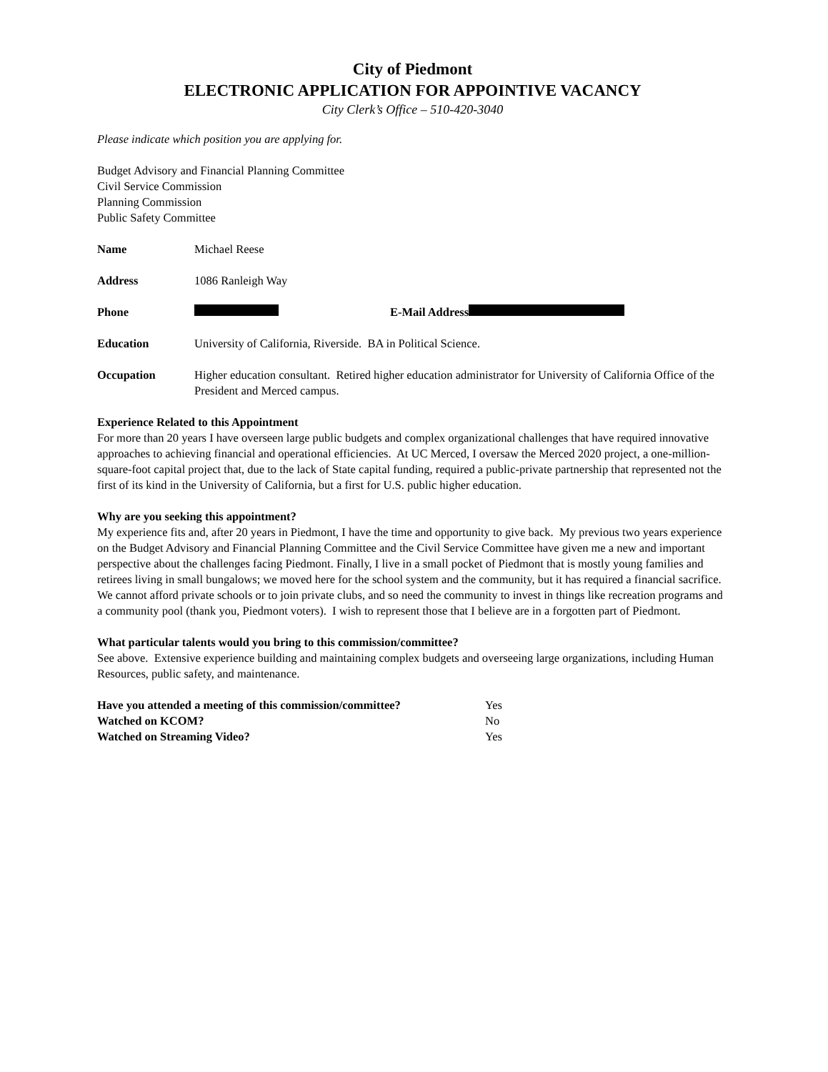City of Piedmont
ELECTRONIC APPLICATION FOR APPOINTIVE VACANCY
City Clerk’s Office – 510-420-3040
Please indicate which position you are applying for.
Budget Advisory and Financial Planning Committee
Civil Service Commission
Planning Commission
Public Safety Committee
Name Michael Reese
Address 1086 Ranleigh Way
Phone E-Mail Address
Education University of California, Riverside. BA in Political Science.
Occupation Higher education consultant. Retired higher education administrator for University of California Office of the President and Merced campus.
Experience Related to this Appointment
For more than 20 years I have overseen large public budgets and complex organizational challenges that have required innovative approaches to achieving financial and operational efficiencies. At UC Merced, I oversaw the Merced 2020 project, a one-million-square-foot capital project that, due to the lack of State capital funding, required a public-private partnership that represented not the first of its kind in the University of California, but a first for U.S. public higher education.
Why are you seeking this appointment?
My experience fits and, after 20 years in Piedmont, I have the time and opportunity to give back. My previous two years experience on the Budget Advisory and Financial Planning Committee and the Civil Service Committee have given me a new and important perspective about the challenges facing Piedmont. Finally, I live in a small pocket of Piedmont that is mostly young families and retirees living in small bungalows; we moved here for the school system and the community, but it has required a financial sacrifice. We cannot afford private schools or to join private clubs, and so need the community to invest in things like recreation programs and a community pool (thank you, Piedmont voters). I wish to represent those that I believe are in a forgotten part of Piedmont.
What particular talents would you bring to this commission/committee?
See above. Extensive experience building and maintaining complex budgets and overseeing large organizations, including Human Resources, public safety, and maintenance.
Have you attended a meeting of this commission/committee? Yes
Watched on KCOM? No
Watched on Streaming Video? Yes